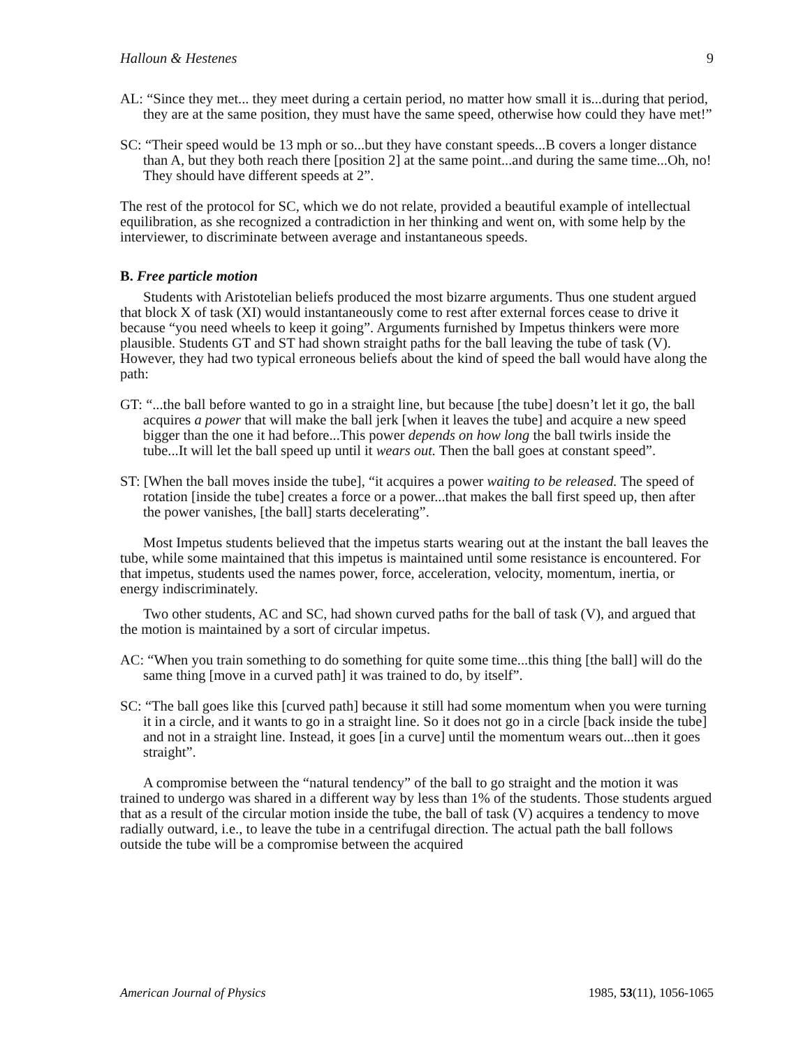Halloun & Hestenes 9
AL: “Since they met... they meet during a certain period, no matter how small it is...during that period, they are at the same position, they must have the same speed, otherwise how could they have met!”
SC: “Their speed would be 13 mph or so...but they have constant speeds...B covers a longer distance than A, but they both reach there [position 2] at the same point...and during the same time...Oh, no! They should have different speeds at 2”.
The rest of the protocol for SC, which we do not relate, provided a beautiful example of intellectual equilibration, as she recognized a contradiction in her thinking and went on, with some help by the interviewer, to discriminate between average and instantaneous speeds.
B. Free particle motion
Students with Aristotelian beliefs produced the most bizarre arguments. Thus one student argued that block X of task (XI) would instantaneously come to rest after external forces cease to drive it because “you need wheels to keep it going”. Arguments furnished by Impetus thinkers were more plausible. Students GT and ST had shown straight paths for the ball leaving the tube of task (V). However, they had two typical erroneous beliefs about the kind of speed the ball would have along the path:
GT: “...the ball before wanted to go in a straight line, but because [the tube] doesn’t let it go, the ball acquires a power that will make the ball jerk [when it leaves the tube] and acquire a new speed bigger than the one it had before...This power depends on how long the ball twirls inside the tube...It will let the ball speed up until it wears out. Then the ball goes at constant speed”.
ST: [When the ball moves inside the tube], “it acquires a power waiting to be released. The speed of rotation [inside the tube] creates a force or a power...that makes the ball first speed up, then after the power vanishes, [the ball] starts decelerating”.
Most Impetus students believed that the impetus starts wearing out at the instant the ball leaves the tube, while some maintained that this impetus is maintained until some resistance is encountered. For that impetus, students used the names power, force, acceleration, velocity, momentum, inertia, or energy indiscriminately.
Two other students, AC and SC, had shown curved paths for the ball of task (V), and argued that the motion is maintained by a sort of circular impetus.
AC: “When you train something to do something for quite some time...this thing [the ball] will do the same thing [move in a curved path] it was trained to do, by itself”.
SC: “The ball goes like this [curved path] because it still had some momentum when you were turning it in a circle, and it wants to go in a straight line. So it does not go in a circle [back inside the tube] and not in a straight line. Instead, it goes [in a curve] until the momentum wears out...then it goes straight”.
A compromise between the “natural tendency” of the ball to go straight and the motion it was trained to undergo was shared in a different way by less than 1% of the students. Those students argued that as a result of the circular motion inside the tube, the ball of task (V) acquires a tendency to move radially outward, i.e., to leave the tube in a centrifugal direction. The actual path the ball follows outside the tube will be a compromise between the acquired
American Journal of Physics 1985, 53(11), 1056-1065